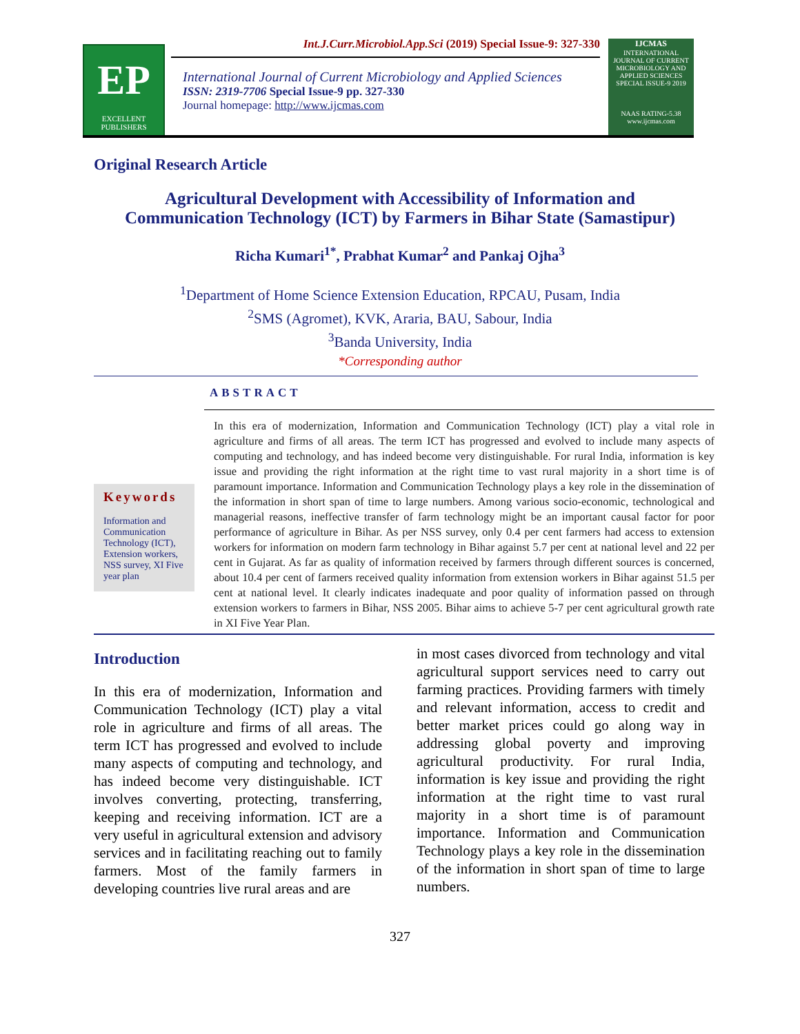EP
EXCELLENT PUBLISHERS
Int.J.Curr.Microbiol.App.Sci (2019) Special Issue-9: 327-330
International Journal of Current Microbiology and Applied Sciences
ISSN: 2319-7706 Special Issue-9 pp. 327-330
Journal homepage: http://www.ijcmas.com
IJCMAS
INTERNATIONAL JOURNAL OF CURRENT MICROBIOLOGY AND APPLIED SCIENCES
SPECIAL ISSUE-9 2019
NAAS RATING-5.38
www.ijcmas.com
Original Research Article
Agricultural Development with Accessibility of Information and
Communication Technology (ICT) by Farmers in Bihar State (Samastipur)
Richa Kumari<sup>1*</sup>, Prabhat Kumar<sup>2</sup> and Pankaj Ojha<sup>3</sup>
<sup>1</sup> Department of Home Science Extension Education, RPCAU, Pusam, India
<sup>2</sup> SMS (Agromet), KVK, Araria, BAU, Sabour, India
<sup>3</sup> Banda University, India
*Corresponding author
ABSTRACT
Keywords
Information and Communication Technology (ICT), Extension workers, NSS survey, XI Five year plan
In this era of modernization, Information and Communication Technology (ICT) play a vital role in agriculture and firms of all areas. The term ICT has progressed and evolved to include many aspects of computing and technology, and has indeed become very distinguishable. For rural India, information is key issue and providing the right information at the right time to vast rural majority in a short time is of paramount importance. Information and Communication Technology plays a key role in the dissemination of the information in short span of time to large numbers. Among various socio-economic, technological and managerial reasons, ineffective transfer of farm technology might be an important causal factor for poor performance of agriculture in Bihar. As per NSS survey, only 0.4 per cent farmers had access to extension workers for information on modern farm technology in Bihar against 5.7 per cent at national level and 22 per cent in Gujarat. As far as quality of information received by farmers through different sources is concerned, about 10.4 per cent of farmers received quality information from extension workers in Bihar against 51.5 per cent at national level. It clearly indicates inadequate and poor quality of information passed on through extension workers to farmers in Bihar, NSS 2005. Bihar aims to achieve 5-7 per cent agricultural growth rate in XI Five Year Plan.
Introduction
In this era of modernization, Information and Communication Technology (ICT) play a vital role in agriculture and firms of all areas. The term ICT has progressed and evolved to include many aspects of computing and technology, and has indeed become very distinguishable. ICT involves converting, protecting, transferring, keeping and receiving information. ICT are a very useful in agricultural extension and advisory services and in facilitating reaching out to family farmers. Most of the family farmers in developing countries live rural areas and are
in most cases divorced from technology and vital agricultural support services need to carry out farming practices. Providing farmers with timely and relevant information, access to credit and better market prices could go along way in addressing global poverty and improving agricultural productivity. For rural India, information is key issue and providing the right information at the right time to vast rural majority in a short time is of paramount importance. Information and Communication Technology plays a key role in the dissemination of the information in short span of time to large numbers.
327